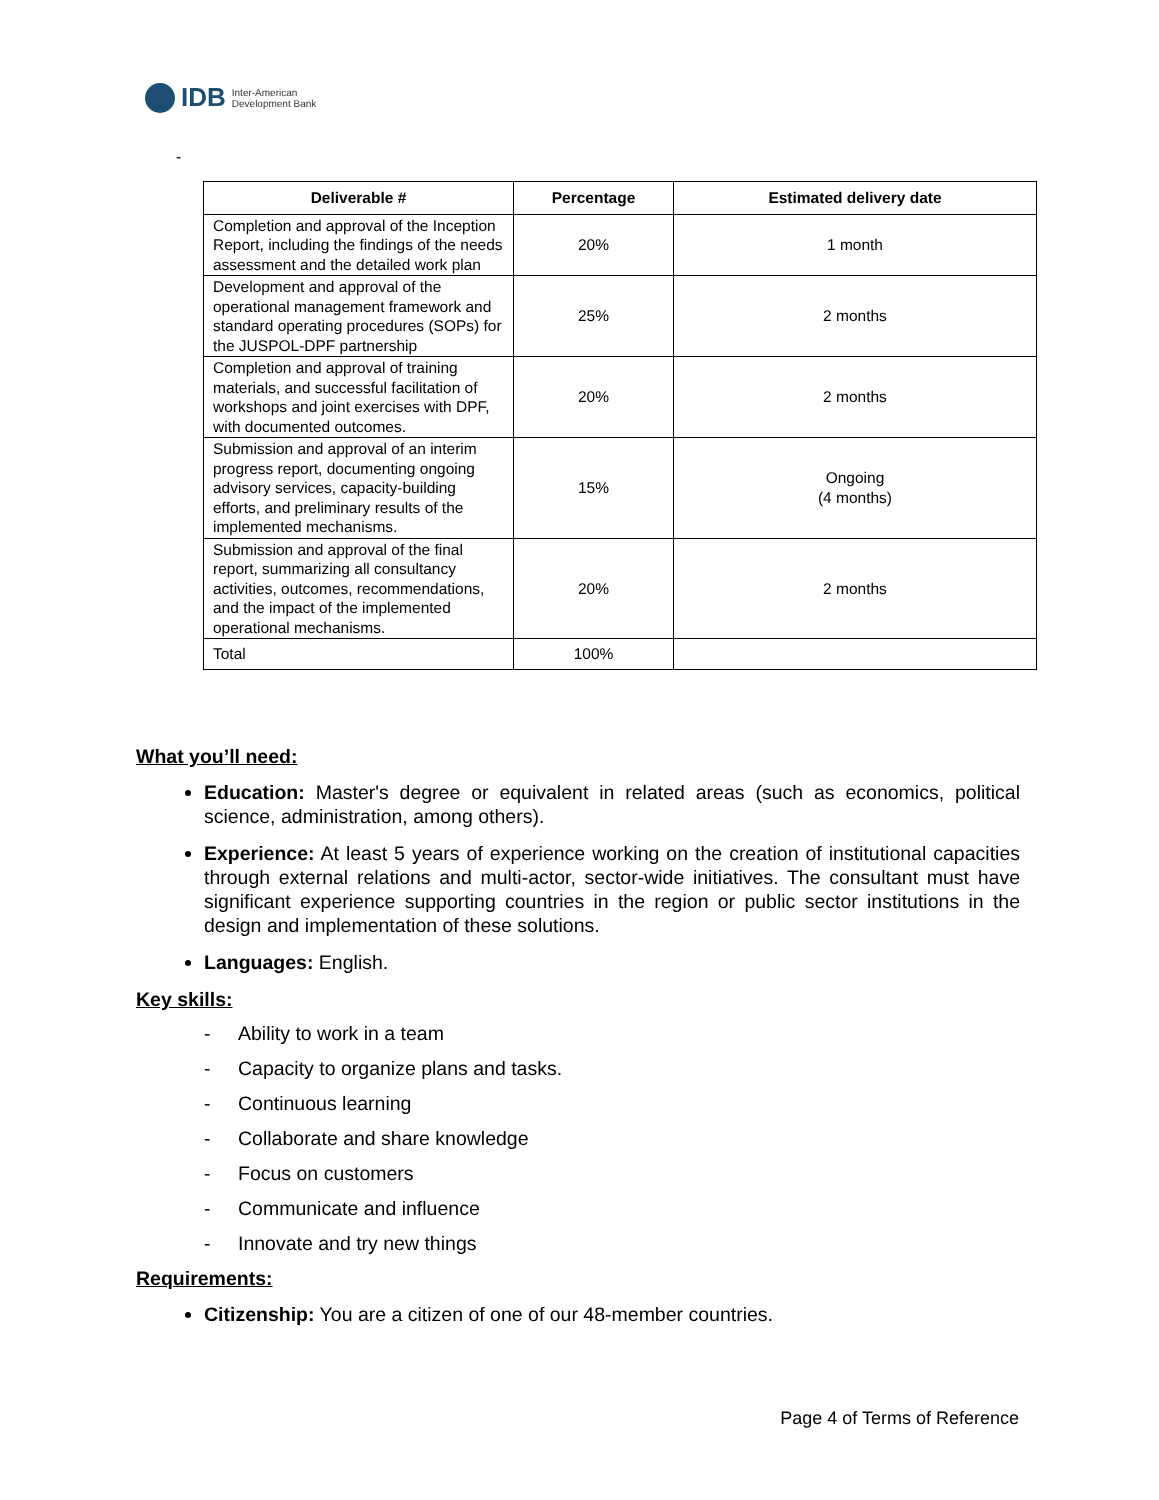IDB Inter-American
Development Bank
-
| Deliverable # | Percentage | Estimated delivery date |
| --- | --- | --- |
| Completion and approval of the Inception Report, including the findings of the needs assessment and the detailed work plan | 20% | 1 month |
| Development and approval of the operational management framework and standard operating procedures (SOPs) for the JUSPOL-DPF partnership | 25% | 2 months |
| Completion and approval of training materials, and successful facilitation of workshops and joint exercises with DPF, with documented outcomes. | 20% | 2 months |
| Submission and approval of an interim progress report, documenting ongoing advisory services, capacity-building efforts, and preliminary results of the implemented mechanisms. | 15% | Ongoing (4 months) |
| Submission and approval of the final report, summarizing all consultancy activities, outcomes, recommendations, and the impact of the implemented operational mechanisms. | 20% | 2 months |
| Total | 100% | |
What you’ll need:
Education: Master's degree or equivalent in related areas (such as economics, political science, administration, among others).
Experience: At least 5 years of experience working on the creation of institutional capacities through external relations and multi-actor, sector-wide initiatives. The consultant must have significant experience supporting countries in the region or public sector institutions in the design and implementation of these solutions.
Languages: English.
Key skills:
- Ability to work in a team
- Capacity to organize plans and tasks.
- Continuous learning
- Collaborate and share knowledge
- Focus on customers
- Communicate and influence
- Innovate and try new things
Requirements:
Citizenship: You are a citizen of one of our 48-member countries.
Page 4 of Terms of Reference